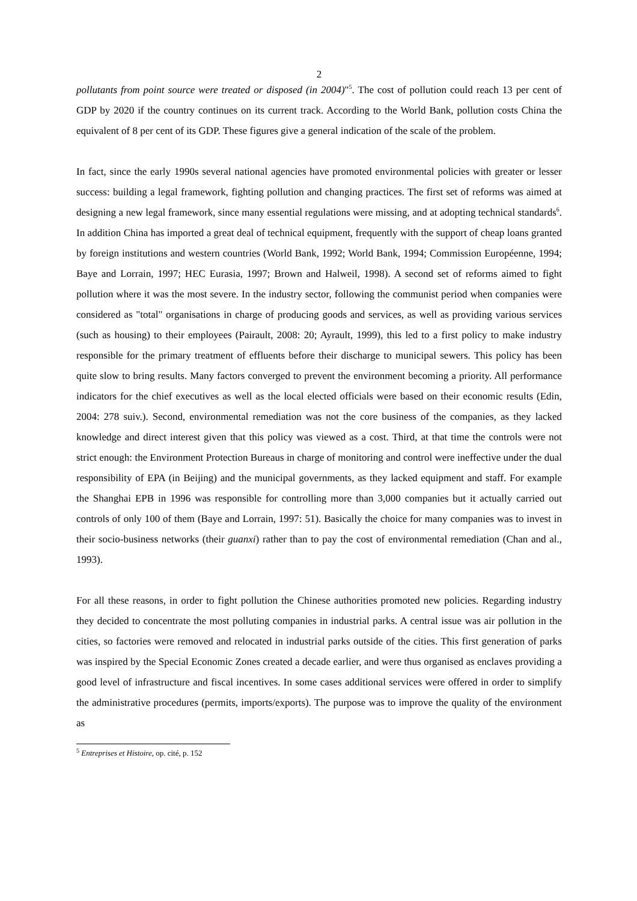2
pollutants from point source were treated or disposed (in 2004)"<sup>5</sup>. The cost of pollution could reach 13 per cent of GDP by 2020 if the country continues on its current track. According to the World Bank, pollution costs China the equivalent of 8 per cent of its GDP. These figures give a general indication of the scale of the problem.
In fact, since the early 1990s several national agencies have promoted environmental policies with greater or lesser success: building a legal framework, fighting pollution and changing practices. The first set of reforms was aimed at designing a new legal framework, since many essential regulations were missing, and at adopting technical standards<sup>6</sup>. In addition China has imported a great deal of technical equipment, frequently with the support of cheap loans granted by foreign institutions and western countries (World Bank, 1992; World Bank, 1994; Commission Européenne, 1994; Baye and Lorrain, 1997; HEC Eurasia, 1997; Brown and Halweil, 1998). A second set of reforms aimed to fight pollution where it was the most severe. In the industry sector, following the communist period when companies were considered as "total" organisations in charge of producing goods and services, as well as providing various services (such as housing) to their employees (Pairault, 2008: 20; Ayrault, 1999), this led to a first policy to make industry responsible for the primary treatment of effluents before their discharge to municipal sewers. This policy has been quite slow to bring results. Many factors converged to prevent the environment becoming a priority. All performance indicators for the chief executives as well as the local elected officials were based on their economic results (Edin, 2004: 278 suiv.). Second, environmental remediation was not the core business of the companies, as they lacked knowledge and direct interest given that this policy was viewed as a cost. Third, at that time the controls were not strict enough: the Environment Protection Bureaus in charge of monitoring and control were ineffective under the dual responsibility of EPA (in Beijing) and the municipal governments, as they lacked equipment and staff. For example the Shanghai EPB in 1996 was responsible for controlling more than 3,000 companies but it actually carried out controls of only 100 of them (Baye and Lorrain, 1997: 51). Basically the choice for many companies was to invest in their socio-business networks (their guanxi) rather than to pay the cost of environmental remediation (Chan and al., 1993).
For all these reasons, in order to fight pollution the Chinese authorities promoted new policies. Regarding industry they decided to concentrate the most polluting companies in industrial parks. A central issue was air pollution in the cities, so factories were removed and relocated in industrial parks outside of the cities. This first generation of parks was inspired by the Special Economic Zones created a decade earlier, and were thus organised as enclaves providing a good level of infrastructure and fiscal incentives. In some cases additional services were offered in order to simplify the administrative procedures (permits, imports/exports). The purpose was to improve the quality of the environment as
<sup>5</sup> Entreprises et Histoire, op. cité, p. 152